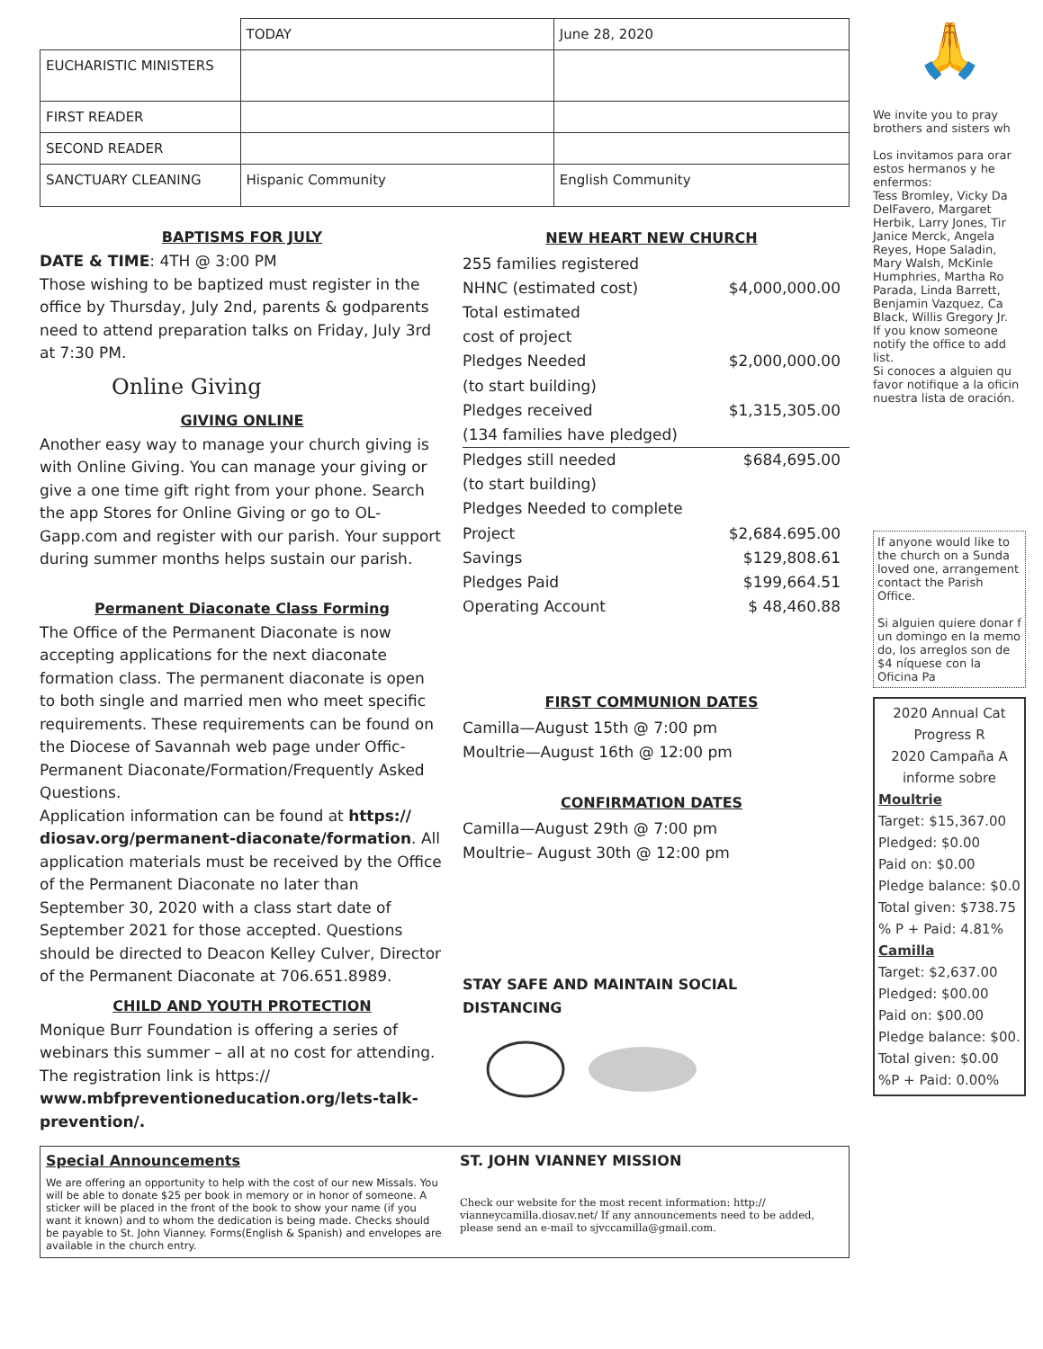| | TODAY | June 28, 2020 |
| EUCHARISTIC MINISTERS | | |
| FIRST READER | | |
| SECOND READER | | |
| SANCTUARY CLEANING | Hispanic Community | English Community |
BAPTISMS FOR JULY
DATE & TIME: 4TH @ 3:00 PM
Those wishing to be baptized must register in the office by Thursday, July 2nd, parents & godparents need to attend preparation talks on Friday, July 3rd at 7:30 PM.
Online Giving
GIVING ONLINE
Another easy way to manage your church giving is with Online Giving. You can manage your giving or give a one time gift right from your phone. Search the app Stores for Online Giving or go to OL-Gapp.com and register with our parish. Your support during summer months helps sustain our parish.
Permanent Diaconate Class Forming
The Office of the Permanent Diaconate is now accepting applications for the next diaconate formation class. The permanent diaconate is open to both single and married men who meet specific requirements. These requirements can be found on the Diocese of Savannah web page under Offic-Permanent Diaconate/Formation/Frequently Asked Questions.
Application information can be found at https:// diosav.org/permanent-diaconate/formation. All application materials must be received by the Office of the Permanent Diaconate no later than September 30, 2020 with a class start date of September 2021 for those accepted. Questions should be directed to Deacon Kelley Culver, Director of the Permanent Diaconate at 706.651.8989.
CHILD AND YOUTH PROTECTION
Monique Burr Foundation is offering a series of webinars this summer – all at no cost for attending.
The registration link is https:// www.mbfpreventioneducation.org/lets-talk-prevention/.
NEW HEART NEW CHURCH
255 families registered
NHNC (estimated cost) $4,000,000.00
Total estimated
cost of project
Pledges Needed $2,000,000.00
(to start building)
Pledges received $1,315,305.00
(134 families have pledged)
Pledges still needed $684,695.00
(to start building)
Pledges Needed to complete
Project $2,684.695.00
Savings $129,808.61
Pledges Paid $199,664.51
Operating Account $ 48,460.88
FIRST COMMUNION DATES
Camilla—August 15th @ 7:00 pm
Moultrie—August 16th @ 12:00 pm
CONFIRMATION DATES
Camilla—August 29th @ 7:00 pm
Moultrie– August 30th @ 12:00 pm
STAY SAFE AND MAINTAIN SOCIAL DISTANCING
Special Announcements
We are offering an opportunity to help with the cost of our new Missals. You will be able to donate $25 per book in memory or in honor of someone. A sticker will be placed in the front of the book to show your name (if you want it known) and to whom the dedication is being made. Checks should be payable to St. John Vianney. Forms(English & Spanish) and envelopes are available in the church entry.
ST. JOHN VIANNEY MISSION
Check our website for the most recent information: http:// vianneycamilla.diosav.net/ If any announcements need to be added, please send an e-mail to sjvccamilla@gmail.com.
🙏
We invite you to pray brothers and sisters wh
Los invitamos para orar estos hermanos y he enfermos:
Tess Bromley, Vicky Da DelFavero, Margaret Herbik, Larry Jones, Tir Janice Merck, Angela Reyes, Hope Saladin, Mary Walsh, McKinle Humphries, Martha Ro Parada, Linda Barrett, Benjamin Vazquez, Ca Black, Willis Gregory Jr.
If you know someone notify the office to add list.
Si conoces a alguien qu favor notifique a la oficin nuestra lista de oración.
If anyone would like to the church on a Sunda loved one, arrangement contact the Parish Office.
Si alguien quiere donar f un domingo en la memo do, los arreglos son de $4 níquese con la Oficina Pa
2020 Annual Cat Progress R
2020 Campaña A informe sobre
Moultrie
Target: $15,367.00
Pledged: $0.00
Paid on: $0.00
Pledge balance: $0.0
Total given: $738.75
% P + Paid: 4.81%
Camilla
Target: $2,637.00
Pledged: $00.00
Paid on: $00.00
Pledge balance: $00.
Total given: $0.00
%P + Paid: 0.00%